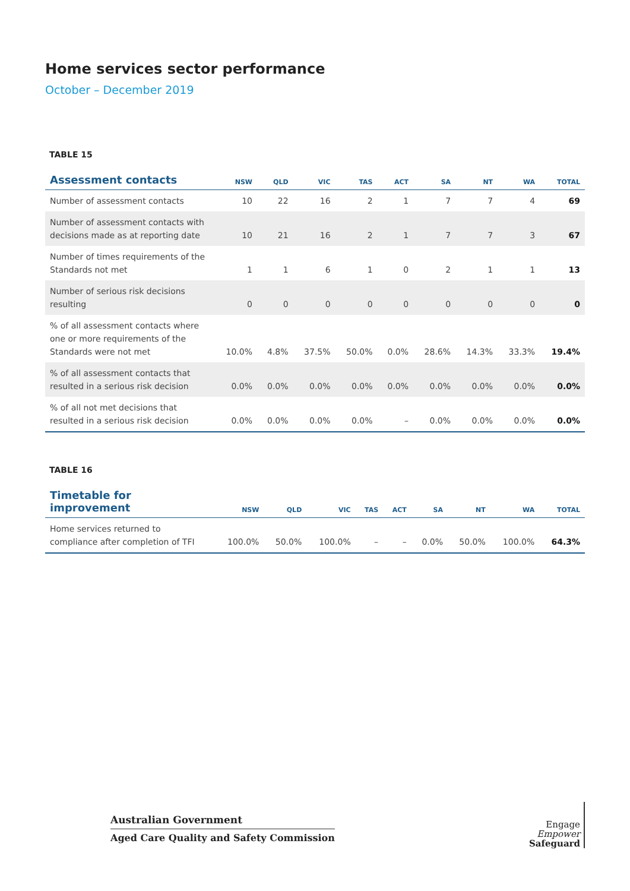Home services sector performance
October – December 2019
TABLE 15
| Assessment contacts | NSW | QLD | VIC | TAS | ACT | SA | NT | WA | TOTAL |
| --- | --- | --- | --- | --- | --- | --- | --- | --- | --- |
| Number of assessment contacts | 10 | 22 | 16 | 2 | 1 | 7 | 7 | 4 | 69 |
| Number of assessment contacts with decisions made as at reporting date | 10 | 21 | 16 | 2 | 1 | 7 | 7 | 3 | 67 |
| Number of times requirements of the Standards not met | 1 | 1 | 6 | 1 | 0 | 2 | 1 | 1 | 13 |
| Number of serious risk decisions resulting | 0 | 0 | 0 | 0 | 0 | 0 | 0 | 0 | 0 |
| % of all assessment contacts where one or more requirements of the Standards were not met | 10.0% | 4.8% | 37.5% | 50.0% | 0.0% | 28.6% | 14.3% | 33.3% | 19.4% |
| % of all assessment contacts that resulted in a serious risk decision | 0.0% | 0.0% | 0.0% | 0.0% | 0.0% | 0.0% | 0.0% | 0.0% | 0.0% |
| % of all not met decisions that resulted in a serious risk decision | 0.0% | 0.0% | 0.0% | 0.0% | – | 0.0% | 0.0% | 0.0% | 0.0% |
TABLE 16
| Timetable for improvement | NSW | QLD | VIC | TAS | ACT | SA | NT | WA | TOTAL |
| --- | --- | --- | --- | --- | --- | --- | --- | --- | --- |
| Home services returned to compliance after completion of TFI | 100.0% | 50.0% | 100.0% | – | – | 0.0% | 50.0% | 100.0% | 64.3% |
Australian Government
Aged Care Quality and Safety Commission
Engage
Empower
Safeguard